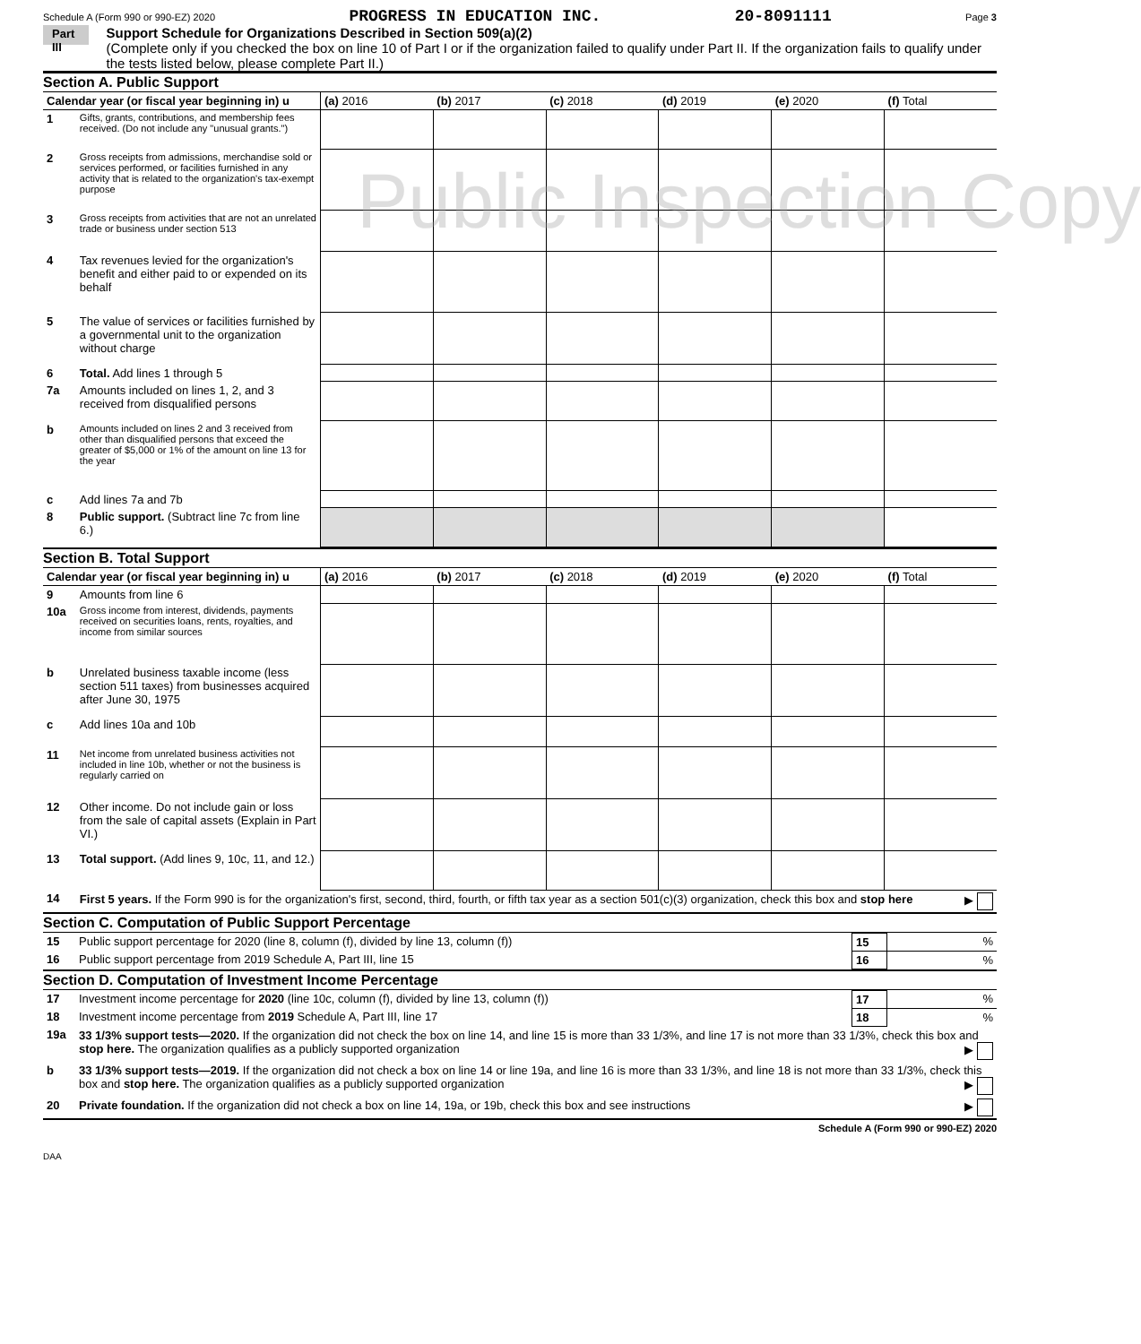Schedule A (Form 990 or 990-EZ) 2020 PROGRESS IN EDUCATION INC. 20-8091111 Page 3
Part III
Support Schedule for Organizations Described in Section 509(a)(2)
(Complete only if you checked the box on line 10 of Part I or if the organization failed to qualify under Part II. If the organization fails to qualify under the tests listed below, please complete Part II.)
Public Inspection Copy
Section A. Public Support
| Calendar year (or fiscal year beginning in) u | | (a) 2016 | (b) 2017 | (c) 2018 | (d) 2019 | (e) 2020 | (f) Total |
| --- | --- | --- | --- | --- | --- | --- | --- |
| 1 | Gifts, grants, contributions, and membership fees received. (Do not include any "unusual grants.") | | | | | | |
| 2 | Gross receipts from admissions, merchandise sold or services performed, or facilities furnished in any activity that is related to the organization's tax-exempt purpose | | | | | | |
| 3 | Gross receipts from activities that are not an unrelated trade or business under section 513 | | | | | | |
| 4 | Tax revenues levied for the organization's benefit and either paid to or expended on its behalf | | | | | | |
| 5 | The value of services or facilities furnished by a governmental unit to the organization without charge | | | | | | |
| 6 | Total. Add lines 1 through 5 | | | | | | |
| 7a | Amounts included on lines 1, 2, and 3 received from disqualified persons | | | | | | |
| b | Amounts included on lines 2 and 3 received from other than disqualified persons that exceed the greater of $5,000 or 1% of the amount on line 13 for the year | | | | | | |
| c | Add lines 7a and 7b | | | | | | |
| 8 | Public support. (Subtract line 7c from line 6.) | | | | | | |
Section B. Total Support
| Calendar year (or fiscal year beginning in) u | | (a) 2016 | (b) 2017 | (c) 2018 | (d) 2019 | (e) 2020 | (f) Total |
| --- | --- | --- | --- | --- | --- | --- | --- |
| 9 | Amounts from line 6 | | | | | | |
| 10a | Gross income from interest, dividends, payments received on securities loans, rents, royalties, and income from similar sources | | | | | | |
| b | Unrelated business taxable income (less section 511 taxes) from businesses acquired after June 30, 1975 | | | | | | |
| c | Add lines 10a and 10b | | | | | | |
| 11 | Net income from unrelated business activities not included in line 10b, whether or not the business is regularly carried on | | | | | | |
| 12 | Other income. Do not include gain or loss from the sale of capital assets (Explain in Part VI.) | | | | | | |
| 13 | Total support. (Add lines 9, 10c, 11, and 12.) | | | | | | |
| 14 | First 5 years. If the Form 990 is for the organization's first, second, third, fourth, or fifth tax year as a section 501(c)(3) organization, check this box and stop here ▶ | | | | | | |
Section C. Computation of Public Support Percentage
| 15 | Public support percentage for 2020 (line 8, column (f), divided by line 13, column (f)) | 15 | % |
| 16 | Public support percentage from 2019 Schedule A, Part III, line 15 | 16 | % |
Section D. Computation of Investment Income Percentage
| 17 | Investment income percentage for 2020 (line 10c, column (f), divided by line 13, column (f)) | 17 | % |
| 18 | Investment income percentage from 2019 Schedule A, Part III, line 17 | 18 | % |
| 19a | 33 1/3% support tests—2020. If the organization did not check the box on line 14, and line 15 is more than 33 1/3%, and line 17 is not more than 33 1/3%, check this box and stop here. The organization qualifies as a publicly supported organization ▶ | | |
| b | 33 1/3% support tests—2019. If the organization did not check a box on line 14 or line 19a, and line 16 is more than 33 1/3%, and line 18 is not more than 33 1/3%, check this box and stop here. The organization qualifies as a publicly supported organization ▶ | | |
| 20 | Private foundation. If the organization did not check a box on line 14, 19a, or 19b, check this box and see instructions ▶ | | |
Schedule A (Form 990 or 990-EZ) 2020
DAA